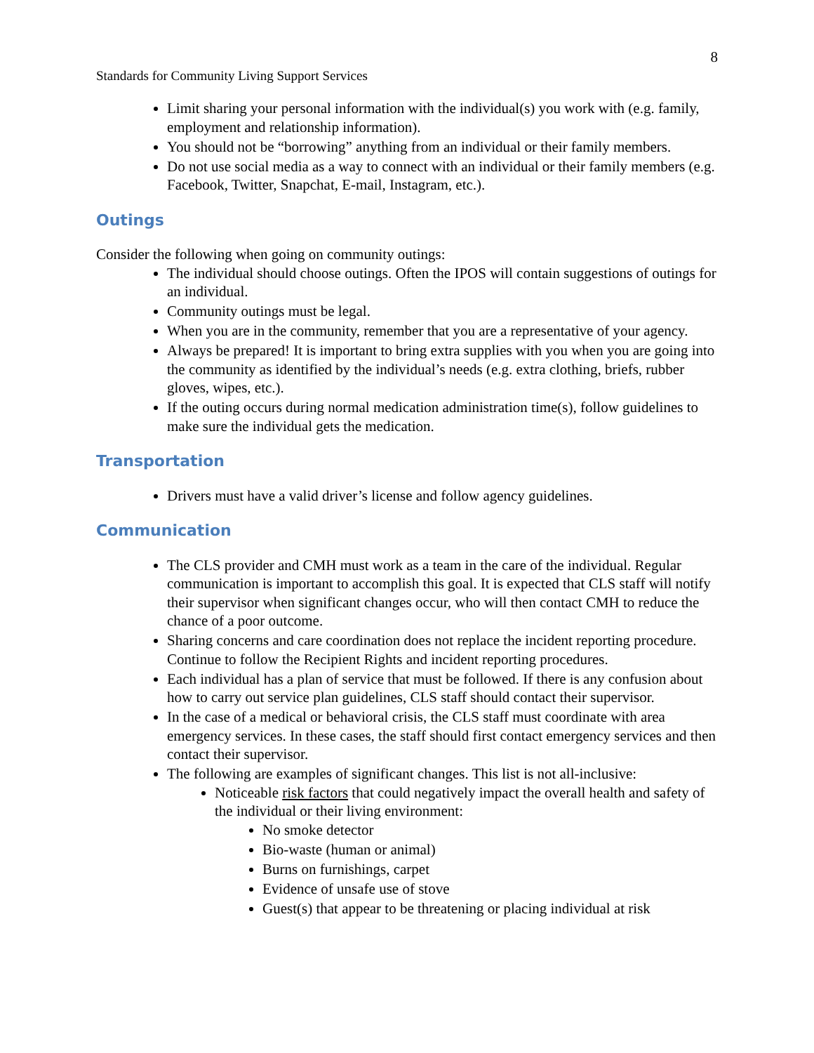8
Standards for Community Living Support Services
Limit sharing your personal information with the individual(s) you work with (e.g. family, employment and relationship information).
You should not be “borrowing” anything from an individual or their family members.
Do not use social media as a way to connect with an individual or their family members (e.g. Facebook, Twitter, Snapchat, E-mail, Instagram, etc.).
Outings
Consider the following when going on community outings:
The individual should choose outings. Often the IPOS will contain suggestions of outings for an individual.
Community outings must be legal.
When you are in the community, remember that you are a representative of your agency.
Always be prepared! It is important to bring extra supplies with you when you are going into the community as identified by the individual’s needs (e.g. extra clothing, briefs, rubber gloves, wipes, etc.).
If the outing occurs during normal medication administration time(s), follow guidelines to make sure the individual gets the medication.
Transportation
Drivers must have a valid driver’s license and follow agency guidelines.
Communication
The CLS provider and CMH must work as a team in the care of the individual. Regular communication is important to accomplish this goal. It is expected that CLS staff will notify their supervisor when significant changes occur, who will then contact CMH to reduce the chance of a poor outcome.
Sharing concerns and care coordination does not replace the incident reporting procedure. Continue to follow the Recipient Rights and incident reporting procedures.
Each individual has a plan of service that must be followed. If there is any confusion about how to carry out service plan guidelines, CLS staff should contact their supervisor.
In the case of a medical or behavioral crisis, the CLS staff must coordinate with area emergency services. In these cases, the staff should first contact emergency services and then contact their supervisor.
The following are examples of significant changes. This list is not all-inclusive:
Noticeable risk factors that could negatively impact the overall health and safety of the individual or their living environment:
No smoke detector
Bio-waste (human or animal)
Burns on furnishings, carpet
Evidence of unsafe use of stove
Guest(s) that appear to be threatening or placing individual at risk